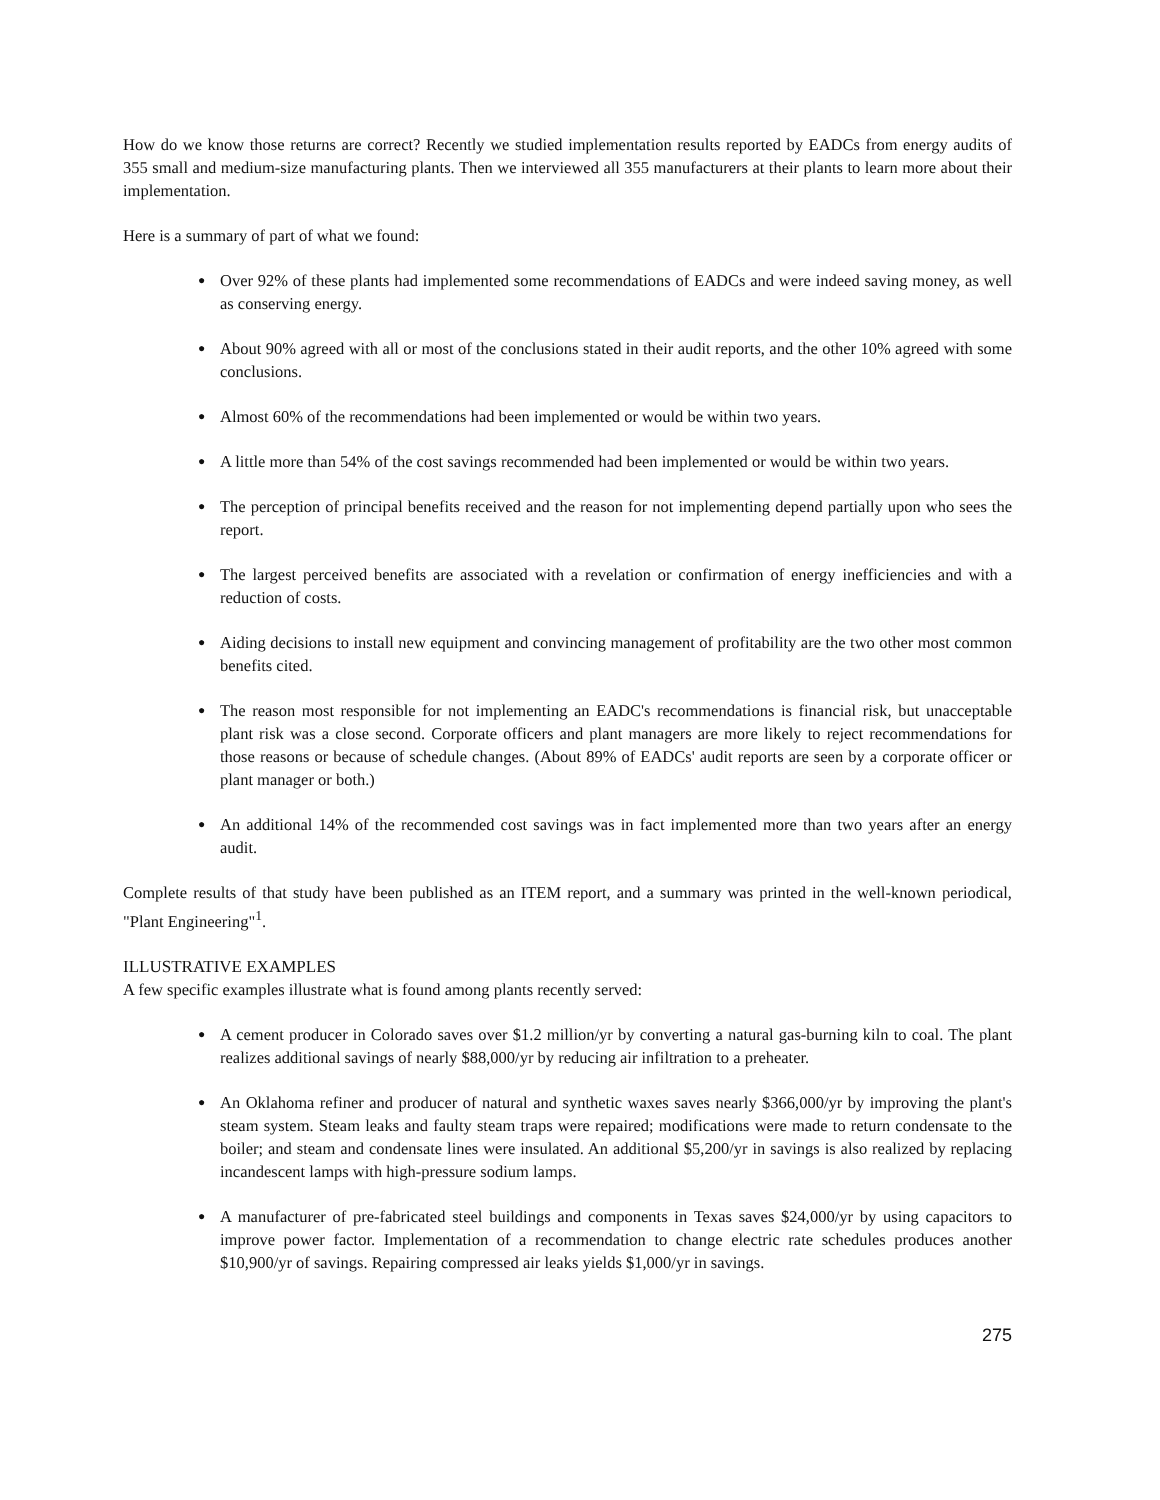How do we know those returns are correct? Recently we studied implementation results reported by EADCs from energy audits of 355 small and medium-size manufacturing plants. Then we interviewed all 355 manufacturers at their plants to learn more about their implementation.
Here is a summary of part of what we found:
● Over 92% of these plants had implemented some recommendations of EADCs and were indeed saving money, as well as conserving energy.
● About 90% agreed with all or most of the conclusions stated in their audit reports, and the other 10% agreed with some conclusions.
● Almost 60% of the recommendations had been implemented or would be within two years.
● A little more than 54% of the cost savings recommended had been implemented or would be within two years.
● The perception of principal benefits received and the reason for not implementing depend partially upon who sees the report.
● The largest perceived benefits are associated with a revelation or confirmation of energy inefficiencies and with a reduction of costs.
● Aiding decisions to install new equipment and convincing management of profitability are the two other most common benefits cited.
● The reason most responsible for not implementing an EADC's recommendations is financial risk, but unacceptable plant risk was a close second. Corporate officers and plant managers are more likely to reject recommendations for those reasons or because of schedule changes. (About 89% of EADCs' audit reports are seen by a corporate officer or plant manager or both.)
● An additional 14% of the recommended cost savings was in fact implemented more than two years after an energy audit.
Complete results of that study have been published as an ITEM report, and a summary was printed in the well-known periodical, "Plant Engineering"<sup>1</sup>.
ILLUSTRATIVE EXAMPLES
A few specific examples illustrate what is found among plants recently served:
● A cement producer in Colorado saves over $1.2 million/yr by converting a natural gas-burning kiln to coal. The plant realizes additional savings of nearly $88,000/yr by reducing air infiltration to a preheater.
● An Oklahoma refiner and producer of natural and synthetic waxes saves nearly $366,000/yr by improving the plant's steam system. Steam leaks and faulty steam traps were repaired; modifications were made to return condensate to the boiler; and steam and condensate lines were insulated. An additional $5,200/yr in savings is also realized by replacing incandescent lamps with high-pressure sodium lamps.
● A manufacturer of pre-fabricated steel buildings and components in Texas saves $24,000/yr by using capacitors to improve power factor. Implementation of a recommendation to change electric rate schedules produces another $10,900/yr of savings. Repairing compressed air leaks yields $1,000/yr in savings.
275